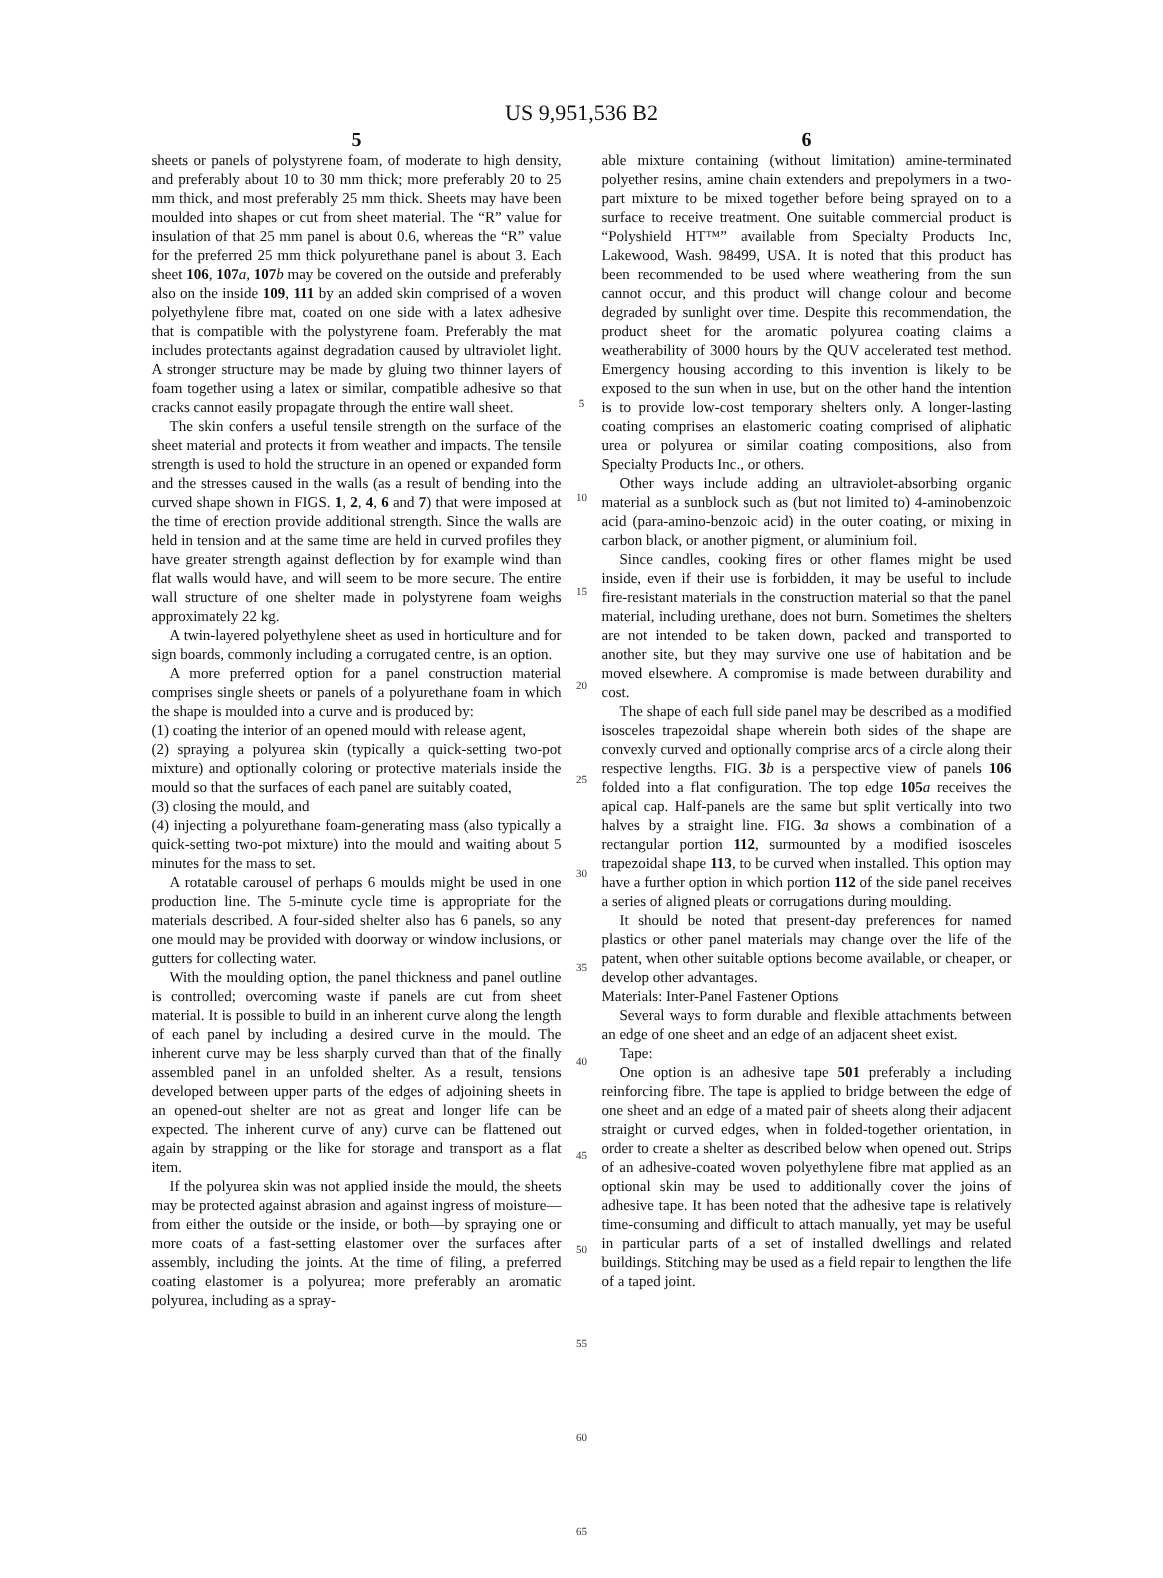US 9,951,536 B2
5
sheets or panels of polystyrene foam, of moderate to high density, and preferably about 10 to 30 mm thick; more preferably 20 to 25 mm thick, and most preferably 25 mm thick. Sheets may have been moulded into shapes or cut from sheet material. The “R” value for insulation of that 25 mm panel is about 0.6, whereas the “R” value for the preferred 25 mm thick polyurethane panel is about 3. Each sheet 106, 107 a, 107 b may be covered on the outside and preferably also on the inside 109, 111 by an added skin comprised of a woven polyethylene fibre mat, coated on one side with a latex adhesive that is compatible with the polystyrene foam. Preferably the mat includes protectants against degradation caused by ultraviolet light. A stronger structure may be made by gluing two thinner layers of foam together using a latex or similar, compatible adhesive so that cracks cannot easily propagate through the entire wall sheet.
The skin confers a useful tensile strength on the surface of the sheet material and protects it from weather and impacts. The tensile strength is used to hold the structure in an opened or expanded form and the stresses caused in the walls (as a result of bending into the curved shape shown in FIGS. 1, 2, 4, 6 and 7) that were imposed at the time of erection provide additional strength. Since the walls are held in tension and at the same time are held in curved profiles they have greater strength against deflection by for example wind than flat walls would have, and will seem to be more secure. The entire wall structure of one shelter made in polystyrene foam weighs approximately 22 kg.
A twin-layered polyethylene sheet as used in horticulture and for sign boards, commonly including a corrugated centre, is an option.
A more preferred option for a panel construction material comprises single sheets or panels of a polyurethane foam in which the shape is moulded into a curve and is produced by:
(1) coating the interior of an opened mould with release agent,
(2) spraying a polyurea skin (typically a quick-setting two-pot mixture) and optionally coloring or protective materials inside the mould so that the surfaces of each panel are suitably coated,
(3) closing the mould, and
(4) injecting a polyurethane foam-generating mass (also typically a quick-setting two-pot mixture) into the mould and waiting about 5 minutes for the mass to set.
A rotatable carousel of perhaps 6 moulds might be used in one production line. The 5-minute cycle time is appropriate for the materials described. A four-sided shelter also has 6 panels, so any one mould may be provided with doorway or window inclusions, or gutters for collecting water.
With the moulding option, the panel thickness and panel outline is controlled; overcoming waste if panels are cut from sheet material. It is possible to build in an inherent curve along the length of each panel by including a desired curve in the mould. The inherent curve may be less sharply curved than that of the finally assembled panel in an unfolded shelter. As a result, tensions developed between upper parts of the edges of adjoining sheets in an opened-out shelter are not as great and longer life can be expected. The inherent curve of any) curve can be flattened out again by strapping or the like for storage and transport as a flat item.
If the polyurea skin was not applied inside the mould, the sheets may be protected against abrasion and against ingress of moisture—from either the outside or the inside, or both—by spraying one or more coats of a fast-setting elastomer over the surfaces after assembly, including the joints. At the time of filing, a preferred coating elastomer is a polyurea; more preferably an aromatic polyurea, including as a spray-
5
10
15
20
25
30
35
40
45
50
55
60
65
6
able mixture containing (without limitation) amine-terminated polyether resins, amine chain extenders and prepolymers in a two-part mixture to be mixed together before being sprayed on to a surface to receive treatment. One suitable commercial product is “Polyshield HT™” available from Specialty Products Inc, Lakewood, Wash. 98499, USA. It is noted that this product has been recommended to be used where weathering from the sun cannot occur, and this product will change colour and become degraded by sunlight over time. Despite this recommendation, the product sheet for the aromatic polyurea coating claims a weatherability of 3000 hours by the QUV accelerated test method. Emergency housing according to this invention is likely to be exposed to the sun when in use, but on the other hand the intention is to provide low-cost temporary shelters only. A longer-lasting coating comprises an elastomeric coating comprised of aliphatic urea or polyurea or similar coating compositions, also from Specialty Products Inc., or others.
Other ways include adding an ultraviolet-absorbing organic material as a sunblock such as (but not limited to) 4-aminobenzoic acid (para-amino-benzoic acid) in the outer coating, or mixing in carbon black, or another pigment, or aluminium foil.
Since candles, cooking fires or other flames might be used inside, even if their use is forbidden, it may be useful to include fire-resistant materials in the construction material so that the panel material, including urethane, does not burn. Sometimes the shelters are not intended to be taken down, packed and transported to another site, but they may survive one use of habitation and be moved elsewhere. A compromise is made between durability and cost.
The shape of each full side panel may be described as a modified isosceles trapezoidal shape wherein both sides of the shape are convexly curved and optionally comprise arcs of a circle along their respective lengths. FIG. 3 b is a perspective view of panels 106 folded into a flat configuration. The top edge 105 a receives the apical cap. Half-panels are the same but split vertically into two halves by a straight line. FIG. 3 a shows a combination of a rectangular portion 112, surmounted by a modified isosceles trapezoidal shape 113, to be curved when installed. This option may have a further option in which portion 112 of the side panel receives a series of aligned pleats or corrugations during moulding.
It should be noted that present-day preferences for named plastics or other panel materials may change over the life of the patent, when other suitable options become available, or cheaper, or develop other advantages.
Materials: Inter-Panel Fastener Options
Several ways to form durable and flexible attachments between an edge of one sheet and an edge of an adjacent sheet exist.
Tape:
One option is an adhesive tape 501 preferably a including reinforcing fibre. The tape is applied to bridge between the edge of one sheet and an edge of a mated pair of sheets along their adjacent straight or curved edges, when in folded-together orientation, in order to create a shelter as described below when opened out. Strips of an adhesive-coated woven polyethylene fibre mat applied as an optional skin may be used to additionally cover the joins of adhesive tape. It has been noted that the adhesive tape is relatively time-consuming and difficult to attach manually, yet may be useful in particular parts of a set of installed dwellings and related buildings. Stitching may be used as a field repair to lengthen the life of a taped joint.